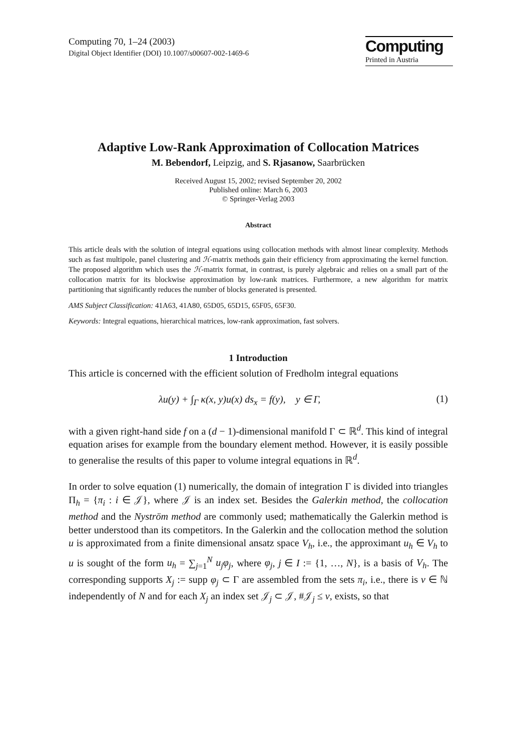Computing 70, 1–24 (2003)
Digital Object Identifier (DOI) 10.1007/s00607-002-1469-6
Computing
Printed in Austria
Adaptive Low-Rank Approximation of Collocation Matrices
M. Bebendorf, Leipzig, and S. Rjasanow, Saarbrücken
Received August 15, 2002; revised September 20, 2002
Published online: March 6, 2003
© Springer-Verlag 2003
Abstract
This article deals with the solution of integral equations using collocation methods with almost linear complexity. Methods such as fast multipole, panel clustering and ℋ-matrix methods gain their efficiency from approximating the kernel function. The proposed algorithm which uses the ℋ-matrix format, in contrast, is purely algebraic and relies on a small part of the collocation matrix for its blockwise approximation by low-rank matrices. Furthermore, a new algorithm for matrix partitioning that significantly reduces the number of blocks generated is presented.
AMS Subject Classification: 41A63, 41A80, 65D05, 65D15, 65F05, 65F30.
Keywords: Integral equations, hierarchical matrices, low-rank approximation, fast solvers.
1 Introduction
This article is concerned with the efficient solution of Fredholm integral equations
λu(y) + ∫<sub>Γ</sub> κ(x, y)u(x) ds<sub>x</sub> = f(y), y ∈ Γ, (1)
with a given right-hand side f on a (d − 1)-dimensional manifold Γ ⊂ ℝ<sup>d</sup>. This kind of integral equation arises for example from the boundary element method. However, it is easily possible to generalise the results of this paper to volume integral equations in ℝ<sup>d</sup>.
In order to solve equation (1) numerically, the domain of integration Γ is divided into triangles Π<sub>h</sub> = {π<sub>i</sub> : i ∈ 𝒥}, where 𝒥 is an index set. Besides the Galerkin method, the collocation method and the Nyström method are commonly used; mathematically the Galerkin method is better understood than its competitors. In the Galerkin and the collocation method the solution u is approximated from a finite dimensional ansatz space V<sub>h</sub>, i.e., the approximant u<sub>h</sub> ∈ V<sub>h</sub> to u is sought of the form u<sub>h</sub> = ∑<sub>j=1</sub><sup>N</sup> u<sub>j</sub>φ<sub>j</sub>, where φ<sub>j</sub>, j ∈ I := {1, …, N}, is a basis of V<sub>h</sub>. The corresponding supports X<sub>j</sub> := supp φ<sub>j</sub> ⊂ Γ are assembled from the sets π<sub>i</sub>, i.e., there is ν ∈ ℕ independently of N and for each X<sub>j</sub> an index set 𝒥<sub>j</sub> ⊂ 𝒥, #𝒥<sub>j</sub> ≤ ν, exists, so that